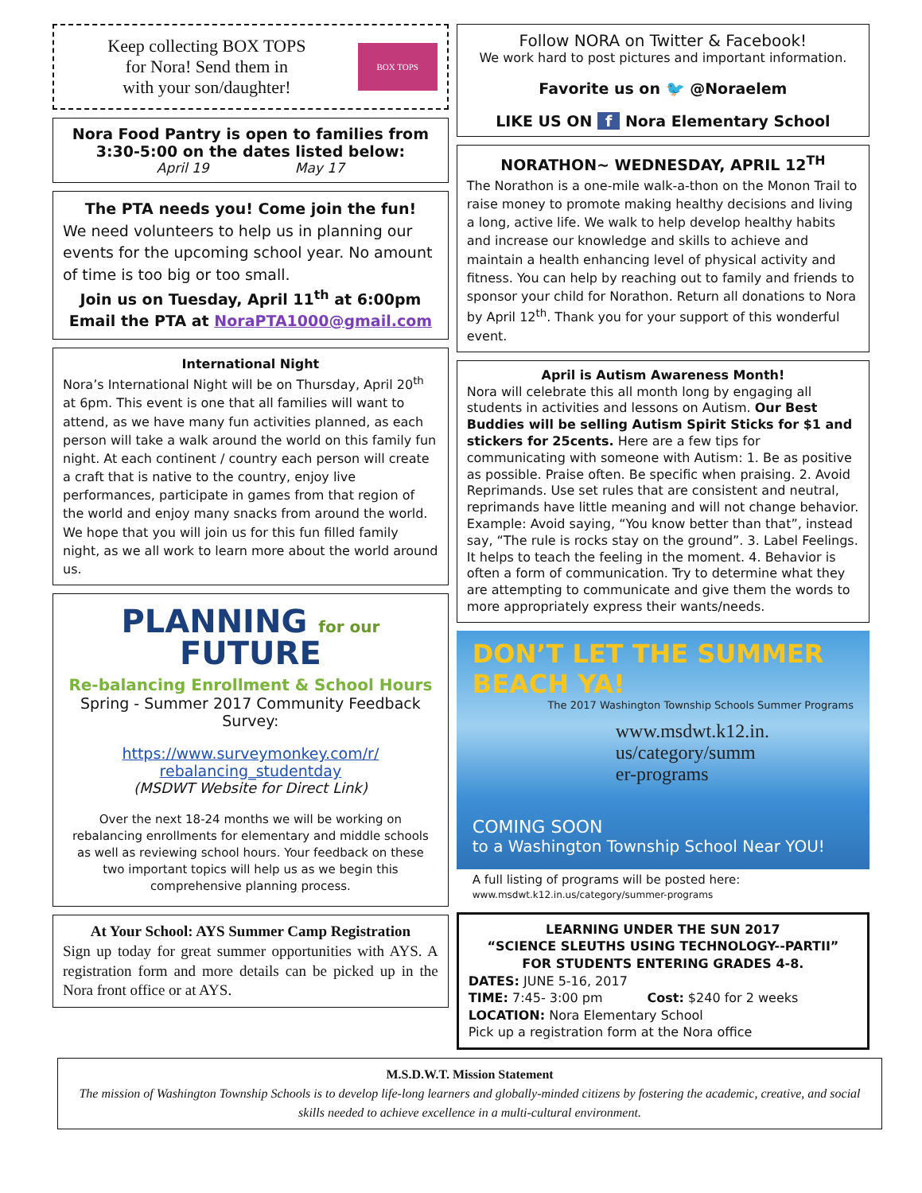Keep collecting BOX TOPS
for Nora! Send them in
with your son/daughter!
BOX TOPS
Nora Food Pantry is open to families from
3:30-5:00 on the dates listed below:
April 19 May 17
The PTA needs you! Come join the fun!
We need volunteers to help us in planning our events for the upcoming school year. No amount of time is too big or too small.
Join us on Tuesday, April 11<sup>th</sup> at 6:00pm
Email the PTA at NoraPTA1000@gmail.com
International Night
Nora’s International Night will be on Thursday, April 20<sup>th</sup> at 6pm. This event is one that all families will want to attend, as we have many fun activities planned, as each person will take a walk around the world on this family fun night. At each continent / country each person will create a craft that is native to the country, enjoy live performances, participate in games from that region of the world and enjoy many snacks from around the world. We hope that you will join us for this fun filled family night, as we all work to learn more about the world around us.
PLANNING for our
FUTURE
Re-balancing Enrollment & School Hours
Spring - Summer 2017 Community Feedback
Survey:
https://www.surveymonkey.com/r/
rebalancing_studentday
(MSDWT Website for Direct Link)
Over the next 18-24 months we will be working on rebalancing enrollments for elementary and middle schools as well as reviewing school hours. Your feedback on these two important topics will help us as we begin this comprehensive planning process.
At Your School: AYS Summer Camp Registration
Sign up today for great summer opportunities with AYS. A registration form and more details can be picked up in the Nora front office or at AYS.
Follow NORA on Twitter & Facebook!
We work hard to post pictures and important information.
Favorite us on 🐦 @Noraelem
LIKE US ON f Nora Elementary School
NORATHON~ WEDNESDAY, APRIL 12<sup>TH</sup>
The Norathon is a one-mile walk-a-thon on the Monon Trail to raise money to promote making healthy decisions and living a long, active life. We walk to help develop healthy habits and increase our knowledge and skills to achieve and maintain a health enhancing level of physical activity and fitness. You can help by reaching out to family and friends to sponsor your child for Norathon. Return all donations to Nora by April 12<sup>th</sup>. Thank you for your support of this wonderful event.
April is Autism Awareness Month!
Nora will celebrate this all month long by engaging all students in activities and lessons on Autism. Our Best Buddies will be selling Autism Spirit Sticks for $1 and stickers for 25cents. Here are a few tips for communicating with someone with Autism: 1. Be as positive as possible. Praise often. Be specific when praising. 2. Avoid Reprimands. Use set rules that are consistent and neutral, reprimands have little meaning and will not change behavior. Example: Avoid saying, “You know better than that”, instead say, “The rule is rocks stay on the ground”. 3. Label Feelings. It helps to teach the feeling in the moment. 4. Behavior is often a form of communication. Try to determine what they are attempting to communicate and give them the words to more appropriately express their wants/needs.
DON’T LET THE SUMMER BEACH YA!
The 2017 Washington Township Schools Summer Programs
www.msdwt.k12.in.
us/category/summ
er-programs
COMING SOON
to a Washington Township School Near YOU!
A full listing of programs will be posted here:
www.msdwt.k12.in.us/category/summer-programs
LEARNING UNDER THE SUN 2017
“SCIENCE SLEUTHS USING TECHNOLOGY--PARTII”
FOR STUDENTS ENTERING GRADES 4-8.
DATES: JUNE 5-16, 2017
TIME: 7:45- 3:00 pm Cost: $240 for 2 weeks
LOCATION: Nora Elementary School
Pick up a registration form at the Nora office
M.S.D.W.T. Mission Statement
The mission of Washington Township Schools is to develop life-long learners and globally-minded citizens by fostering the academic, creative, and social skills needed to achieve excellence in a multi-cultural environment.